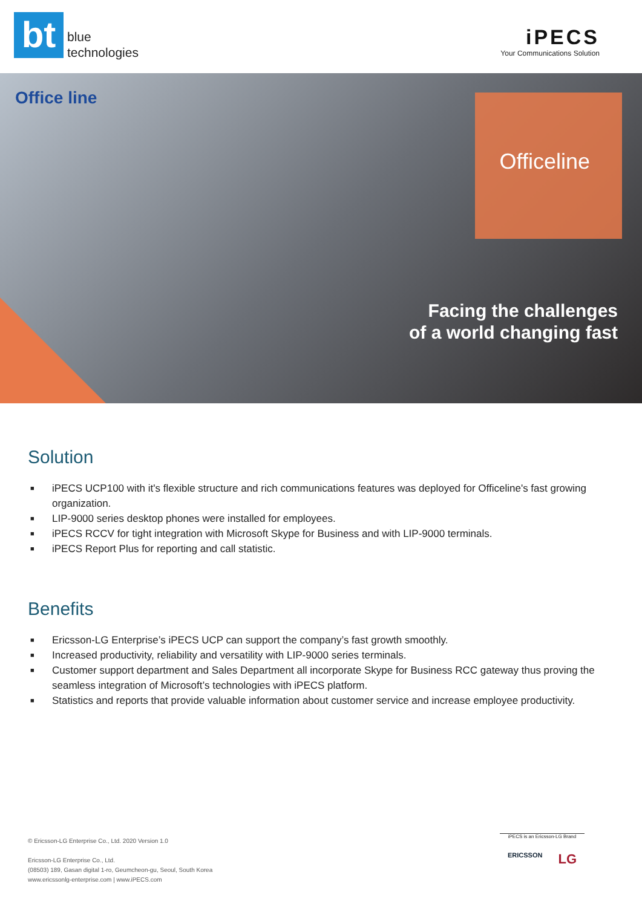bt
blue
technologies
iPECS
Your Communications Solution
Office line
Officeline
Facing the challenges
of a world changing fast
Solution
■ iPECS UCP100 with it's flexible structure and rich communications features was deployed for Officeline's fast growing organization.
■ LIP-9000 series desktop phones were installed for employees.
■ iPECS RCCV for tight integration with Microsoft Skype for Business and with LIP-9000 terminals.
■ iPECS Report Plus for reporting and call statistic.
Benefits
■ Ericsson-LG Enterprise’s iPECS UCP can support the company’s fast growth smoothly.
■ Increased productivity, reliability and versatility with LIP-9000 series terminals.
■ Customer support department and Sales Department all incorporate Skype for Business RCC gateway thus proving the seamless integration of Microsoft’s technologies with iPECS platform.
■ Statistics and reports that provide valuable information about customer service and increase employee productivity.
© Ericsson-LG Enterprise Co., Ltd. 2020 Version 1.0
Ericsson-LG Enterprise Co., Ltd.
(08503) 189, Gasan digital 1-ro, Geumcheon-gu, Seoul, South Korea
www.ericssonlg-enterprise.com | www.iPECS.com
iPECS is an Ericsson-LG Brand
ERICSSON LG